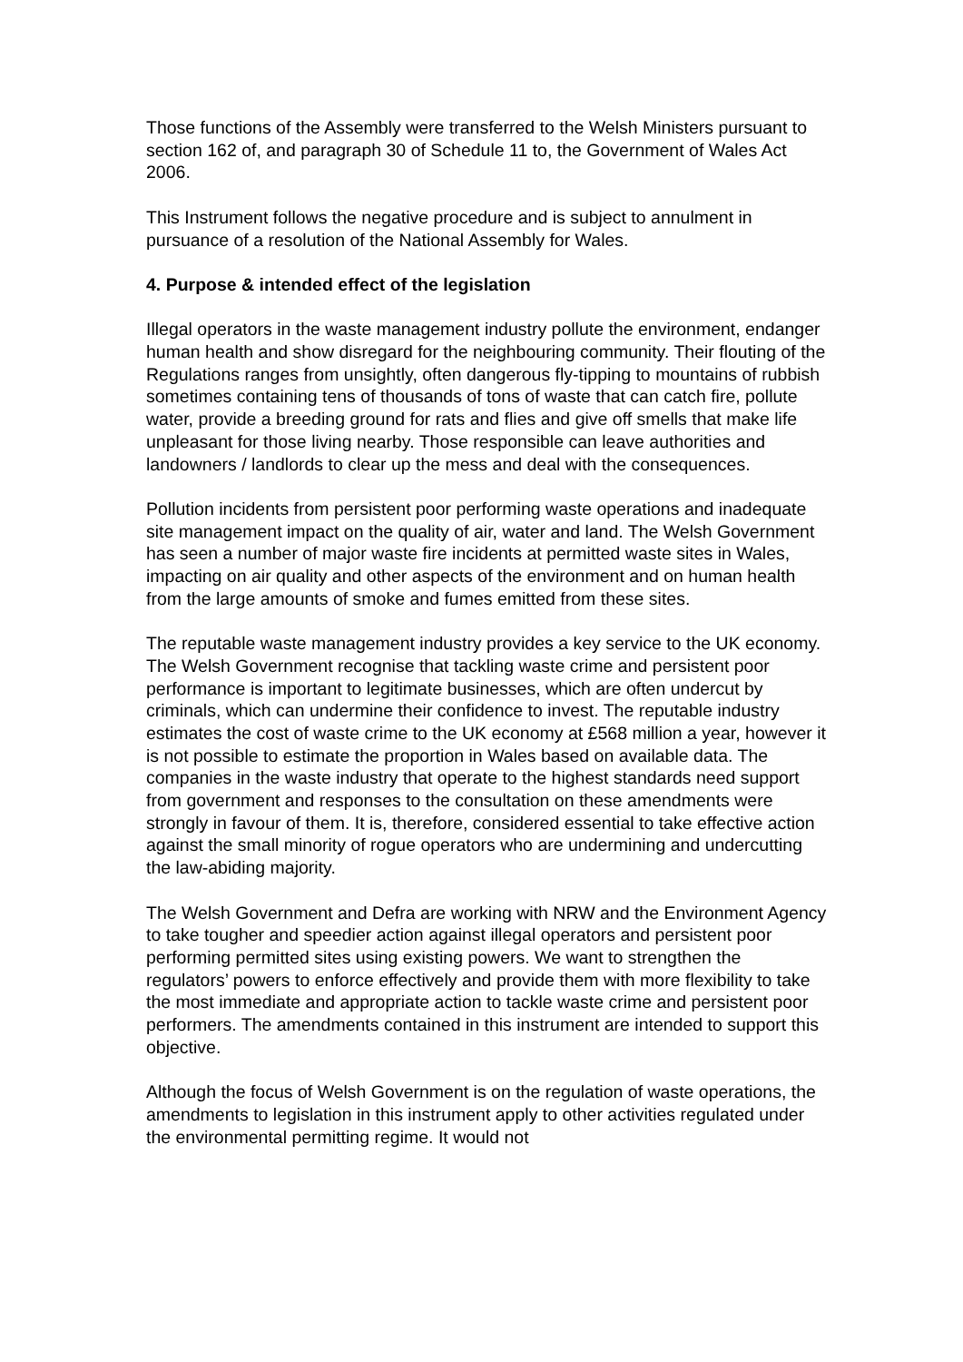Those functions of the Assembly were transferred to the Welsh Ministers pursuant to section 162 of, and paragraph 30 of Schedule 11 to, the Government of Wales Act 2006.
This Instrument follows the negative procedure and is subject to annulment in pursuance of a resolution of the National Assembly for Wales.
4. Purpose & intended effect of the legislation
Illegal operators in the waste management industry pollute the environment, endanger human health and show disregard for the neighbouring community. Their flouting of the Regulations ranges from unsightly, often dangerous fly-tipping to mountains of rubbish sometimes containing tens of thousands of tons of waste that can catch fire, pollute water, provide a breeding ground for rats and flies and give off smells that make life unpleasant for those living nearby. Those responsible can leave authorities and landowners / landlords to clear up the mess and deal with the consequences.
Pollution incidents from persistent poor performing waste operations and inadequate site management impact on the quality of air, water and land. The Welsh Government has seen a number of major waste fire incidents at permitted waste sites in Wales, impacting on air quality and other aspects of the environment and on human health from the large amounts of smoke and fumes emitted from these sites.
The reputable waste management industry provides a key service to the UK economy. The Welsh Government recognise that tackling waste crime and persistent poor performance is important to legitimate businesses, which are often undercut by criminals, which can undermine their confidence to invest. The reputable industry estimates the cost of waste crime to the UK economy at £568 million a year, however it is not possible to estimate the proportion in Wales based on available data. The companies in the waste industry that operate to the highest standards need support from government and responses to the consultation on these amendments were strongly in favour of them. It is, therefore, considered essential to take effective action against the small minority of rogue operators who are undermining and undercutting the law-abiding majority.
The Welsh Government and Defra are working with NRW and the Environment Agency to take tougher and speedier action against illegal operators and persistent poor performing permitted sites using existing powers. We want to strengthen the regulators’ powers to enforce effectively and provide them with more flexibility to take the most immediate and appropriate action to tackle waste crime and persistent poor performers. The amendments contained in this instrument are intended to support this objective.
Although the focus of Welsh Government is on the regulation of waste operations, the amendments to legislation in this instrument apply to other activities regulated under the environmental permitting regime. It would not